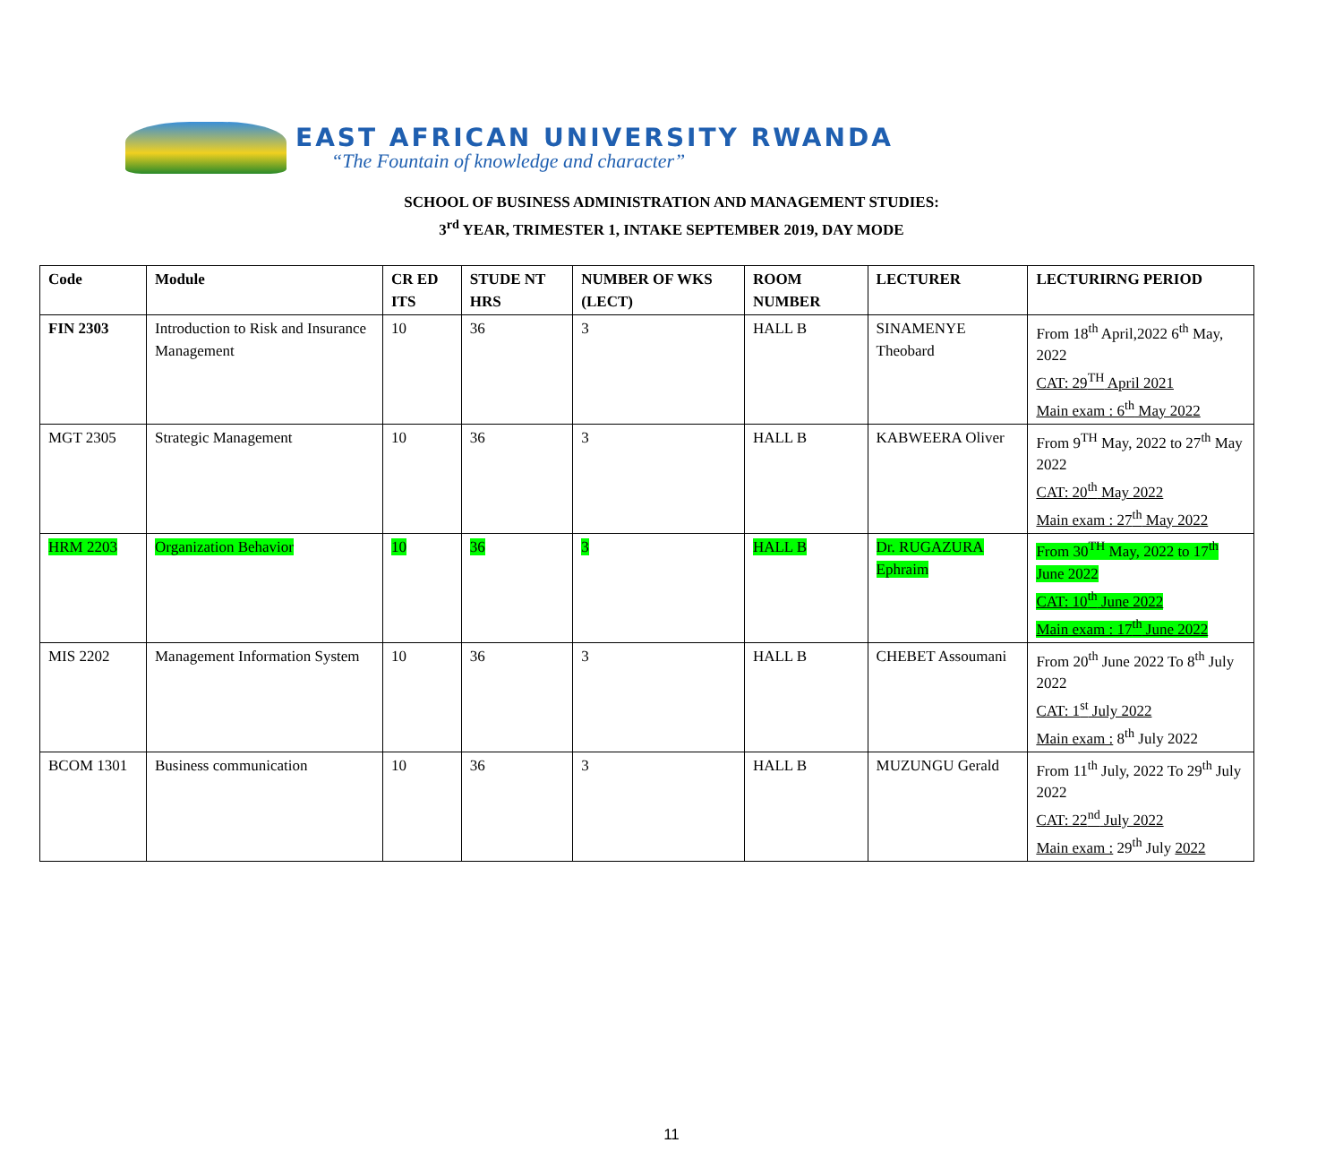EAST AFRICAN UNIVERSITY RWANDA
“The Fountain of knowledge and character”
SCHOOL OF BUSINESS ADMINISTRATION AND MANAGEMENT STUDIES:
3<sup>rd</sup> YEAR, TRIMESTER 1, INTAKE SEPTEMBER 2019, DAY MODE
| Code | Module | CR ED ITS | STUDE NT HRS | NUMBER OF WKS (LECT) | ROOM NUMBER | LECTURER | LECTURIRNG PERIOD |
| --- | --- | --- | --- | --- | --- | --- | --- |
| FIN 2303 | Introduction to Risk and Insurance Management | 10 | 36 | 3 | HALL B | SINAMENYE Theobard | From 18<sup>th</sup> April,2022 6<sup>th</sup> May, 2022 CAT: 29<sup>TH</sup> April 2021 Main exam : 6<sup>th</sup> May 2022 |
| MGT 2305 | Strategic Management | 10 | 36 | 3 | HALL B | KABWEERA Oliver | From 9<sup>TH</sup> May, 2022 to 27<sup>th</sup> May 2022 CAT: 20<sup>th</sup> May 2022 Main exam : 27<sup>th</sup> May 2022 |
| HRM 2203 | Organization Behavior | 10 | 36 | 3 | HALL B | Dr. RUGAZURA Ephraim | From 30<sup>TH</sup> May, 2022 to 17<sup>th</sup> June 2022 CAT: 10<sup>th</sup> June 2022 Main exam : 17<sup>th</sup> June 2022 |
| MIS 2202 | Management Information System | 10 | 36 | 3 | HALL B | CHEBET Assoumani | From 20<sup>th</sup> June 2022 To 8<sup>th</sup> July 2022 CAT: 1<sup>st</sup> July 2022 Main exam : 8<sup>th</sup> July 2022 |
| BCOM 1301 | Business communication | 10 | 36 | 3 | HALL B | MUZUNGU Gerald | From 11<sup>th</sup> July, 2022 To 29<sup>th</sup> July 2022 CAT: 22<sup>nd</sup> July 2022 Main exam : 29<sup>th</sup> July 2022 |
11